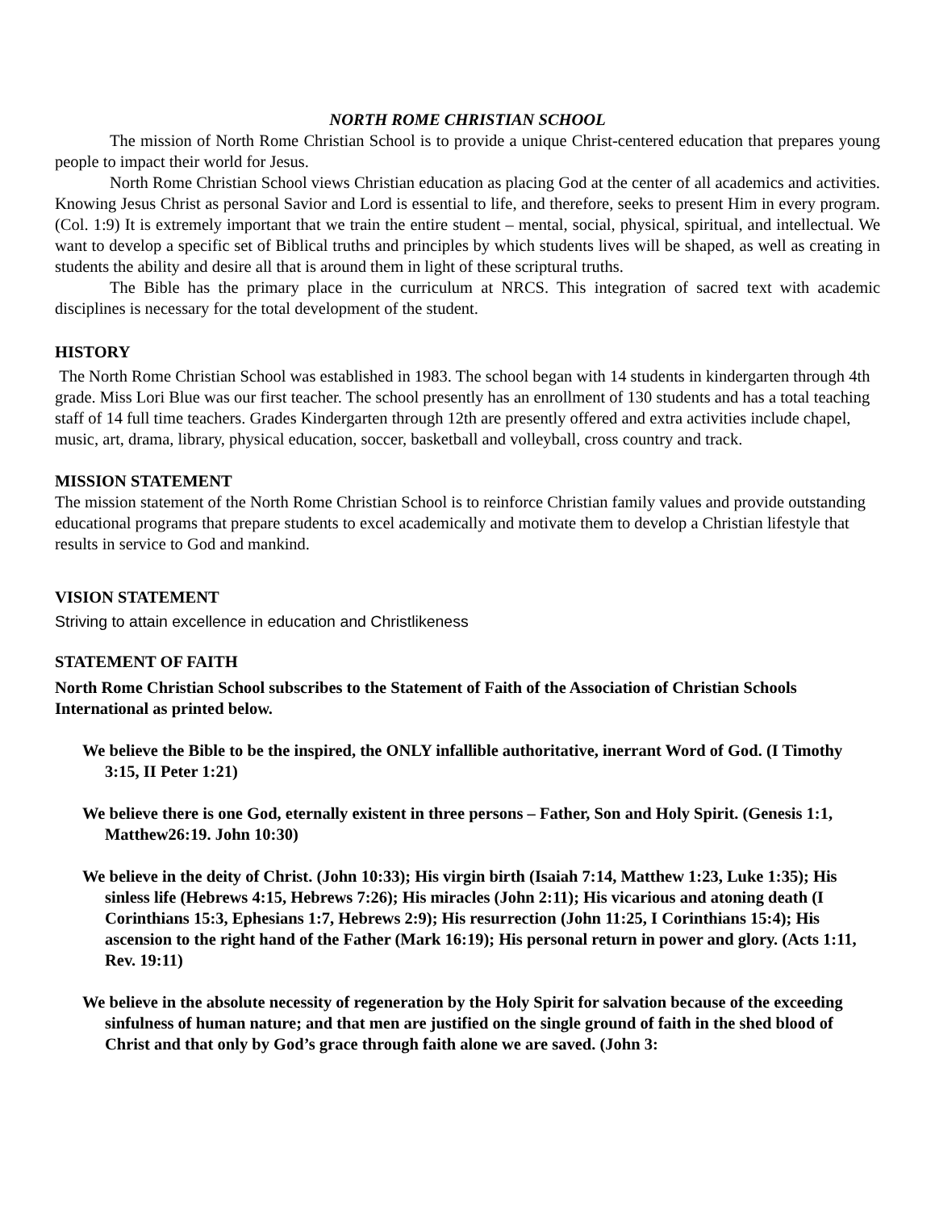NORTH ROME CHRISTIAN SCHOOL
The mission of North Rome Christian School is to provide a unique Christ-centered education that prepares young people to impact their world for Jesus.
North Rome Christian School views Christian education as placing God at the center of all academics and activities. Knowing Jesus Christ as personal Savior and Lord is essential to life, and therefore, seeks to present Him in every program. (Col. 1:9) It is extremely important that we train the entire student – mental, social, physical, spiritual, and intellectual. We want to develop a specific set of Biblical truths and principles by which students lives will be shaped, as well as creating in students the ability and desire all that is around them in light of these scriptural truths.
The Bible has the primary place in the curriculum at NRCS. This integration of sacred text with academic disciplines is necessary for the total development of the student.
HISTORY
The North Rome Christian School was established in 1983. The school began with 14 students in kindergarten through 4th grade. Miss Lori Blue was our first teacher. The school presently has an enrollment of 130 students and has a total teaching staff of 14 full time teachers. Grades Kindergarten through 12th are presently offered and extra activities include chapel, music, art, drama, library, physical education, soccer, basketball and volleyball, cross country and track.
MISSION STATEMENT
The mission statement of the North Rome Christian School is to reinforce Christian family values and provide outstanding educational programs that prepare students to excel academically and motivate them to develop a Christian lifestyle that results in service to God and mankind.
VISION STATEMENT
Striving to attain excellence in education and Christlikeness
STATEMENT OF FAITH
North Rome Christian School subscribes to the Statement of Faith of the Association of Christian Schools International as printed below.
We believe the Bible to be the inspired, the ONLY infallible authoritative, inerrant Word of God. (I Timothy 3:15, II Peter 1:21)
We believe there is one God, eternally existent in three persons – Father, Son and Holy Spirit. (Genesis 1:1, Matthew26:19. John 10:30)
We believe in the deity of Christ. (John 10:33); His virgin birth (Isaiah 7:14, Matthew 1:23, Luke 1:35); His sinless life (Hebrews 4:15, Hebrews 7:26); His miracles (John 2:11); His vicarious and atoning death (I Corinthians 15:3, Ephesians 1:7, Hebrews 2:9); His resurrection (John 11:25, I Corinthians 15:4); His ascension to the right hand of the Father (Mark 16:19); His personal return in power and glory. (Acts 1:11, Rev. 19:11)
We believe in the absolute necessity of regeneration by the Holy Spirit for salvation because of the exceeding sinfulness of human nature; and that men are justified on the single ground of faith in the shed blood of Christ and that only by God’s grace through faith alone we are saved. (John 3: